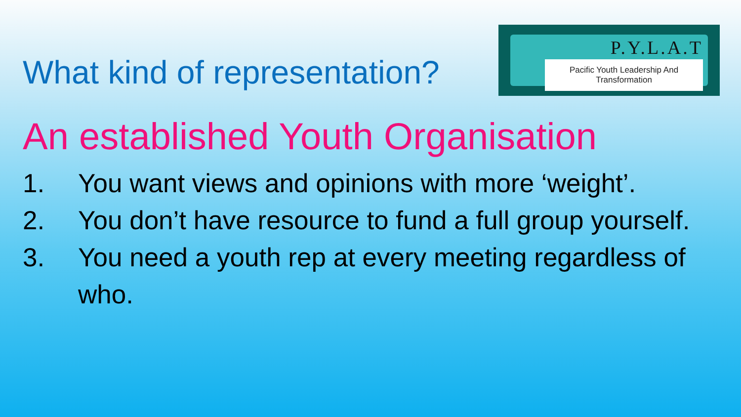What kind of representation?
P.Y.L.A.T
Pacific Youth Leadership And Transformation
An established Youth Organisation
1. You want views and opinions with more ‘weight’.
2. You don’t have resource to fund a full group yourself.
3. You need a youth rep at every meeting regardless of who.